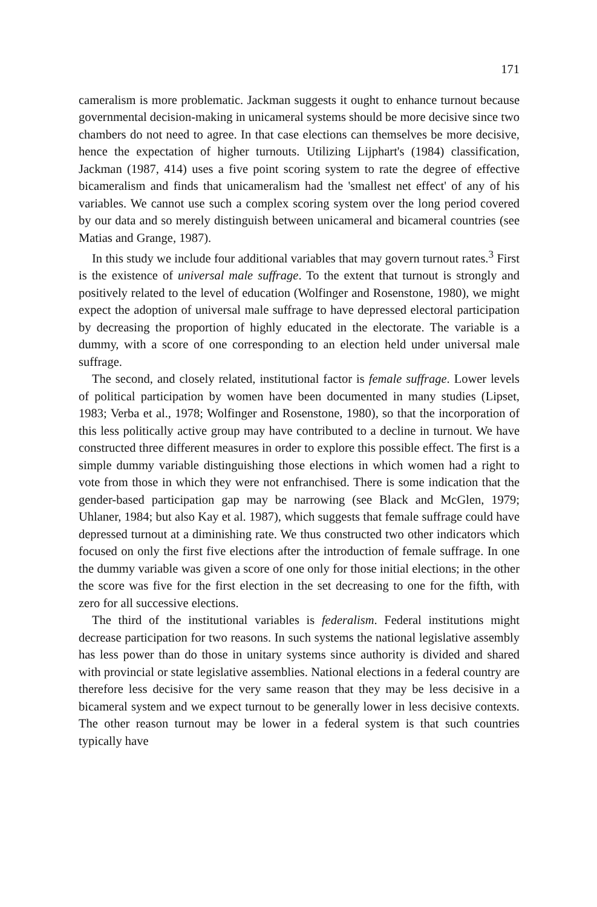171
cameralism is more problematic. Jackman suggests it ought to enhance turnout because governmental decision-making in unicameral systems should be more decisive since two chambers do not need to agree. In that case elections can themselves be more decisive, hence the expectation of higher turnouts. Utilizing Lijphart's (1984) classification, Jackman (1987, 414) uses a five point scoring system to rate the degree of effective bicameralism and finds that unicameralism had the 'smallest net effect' of any of his variables. We cannot use such a complex scoring system over the long period covered by our data and so merely distinguish between unicameral and bicameral countries (see Matias and Grange, 1987).
In this study we include four additional variables that may govern turnout rates.<sup>3</sup> First is the existence of universal male suffrage. To the extent that turnout is strongly and positively related to the level of education (Wolfinger and Rosenstone, 1980), we might expect the adoption of universal male suffrage to have depressed electoral participation by decreasing the proportion of highly educated in the electorate. The variable is a dummy, with a score of one corresponding to an election held under universal male suffrage.
The second, and closely related, institutional factor is female suffrage. Lower levels of political participation by women have been documented in many studies (Lipset, 1983; Verba et al., 1978; Wolfinger and Rosenstone, 1980), so that the incorporation of this less politically active group may have contributed to a decline in turnout. We have constructed three different measures in order to explore this possible effect. The first is a simple dummy variable distinguishing those elections in which women had a right to vote from those in which they were not enfranchised. There is some indication that the gender-based participation gap may be narrowing (see Black and McGlen, 1979; Uhlaner, 1984; but also Kay et al. 1987), which suggests that female suffrage could have depressed turnout at a diminishing rate. We thus constructed two other indicators which focused on only the first five elections after the introduction of female suffrage. In one the dummy variable was given a score of one only for those initial elections; in the other the score was five for the first election in the set decreasing to one for the fifth, with zero for all successive elections.
The third of the institutional variables is federalism. Federal institutions might decrease participation for two reasons. In such systems the national legislative assembly has less power than do those in unitary systems since authority is divided and shared with provincial or state legislative assemblies. National elections in a federal country are therefore less decisive for the very same reason that they may be less decisive in a bicameral system and we expect turnout to be generally lower in less decisive contexts. The other reason turnout may be lower in a federal system is that such countries typically have